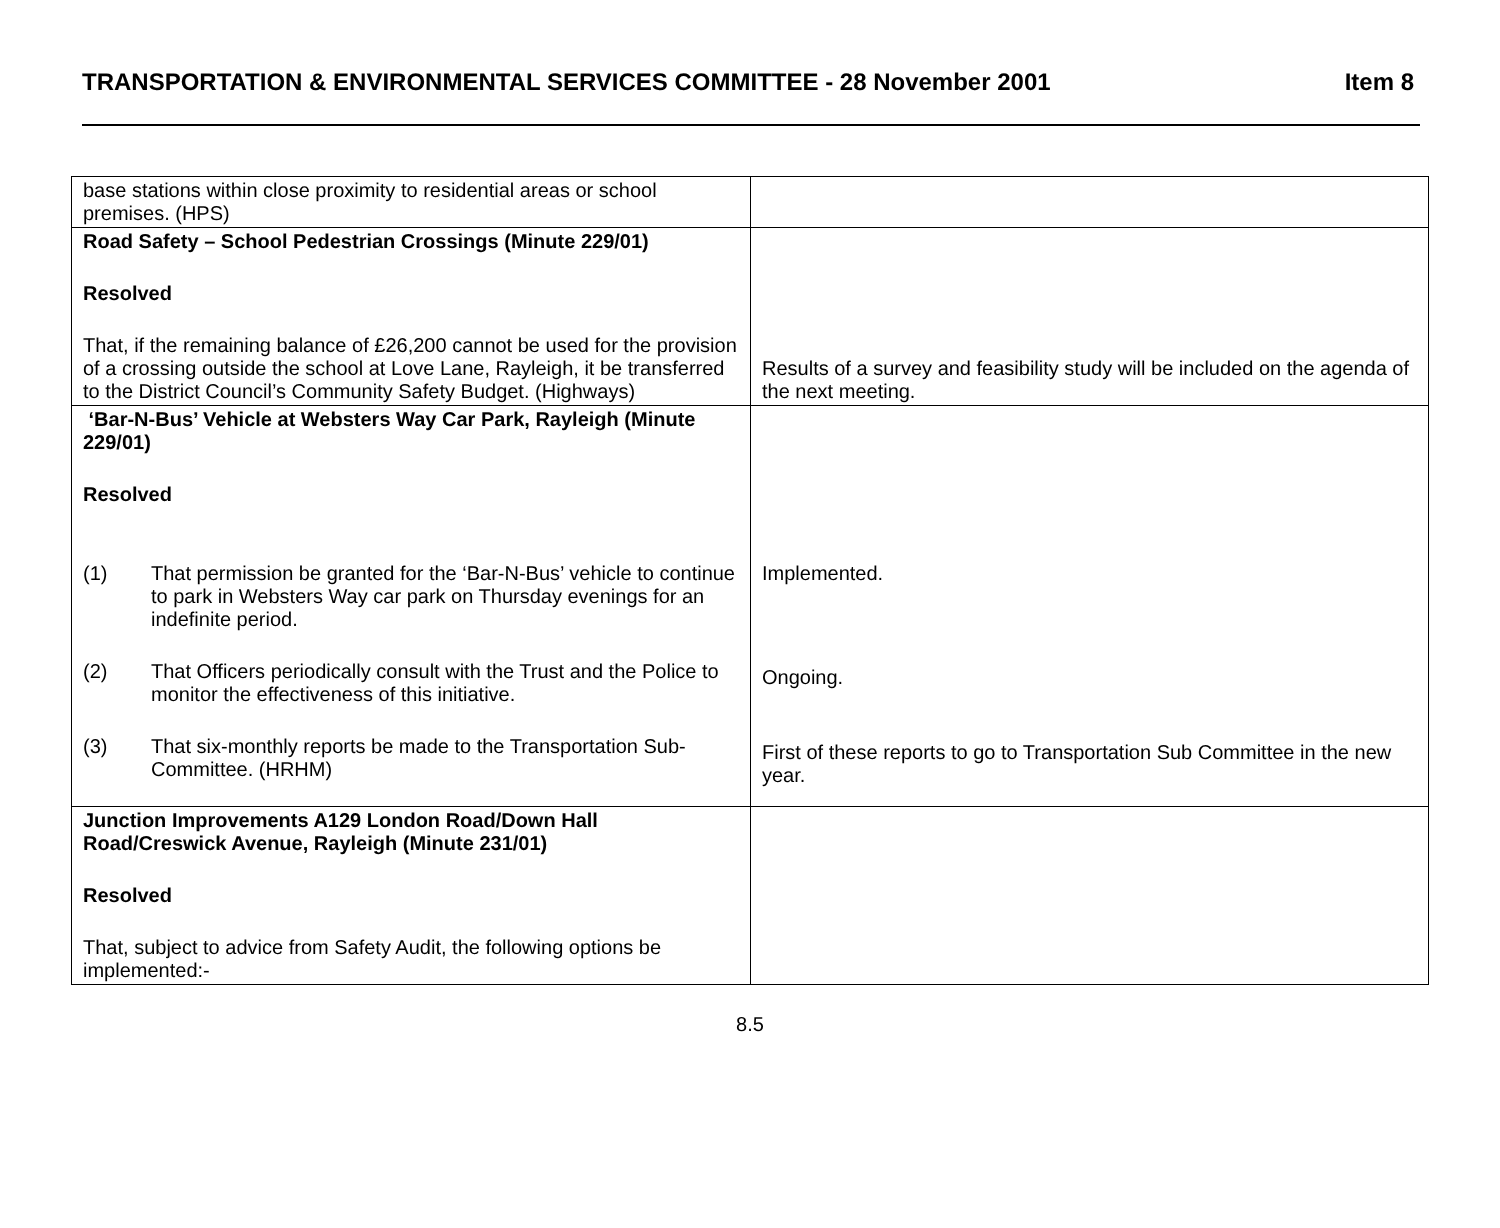TRANSPORTATION & ENVIRONMENTAL SERVICES COMMITTEE - 28 November 2001 Item 8
| base stations within close proximity to residential areas or school premises. (HPS) | |
| Road Safety – School Pedestrian Crossings (Minute 229/01) Resolved That, if the remaining balance of £26,200 cannot be used for the provision of a crossing outside the school at Love Lane, Rayleigh, it be transferred to the District Council’s Community Safety Budget. (Highways) | Results of a survey and feasibility study will be included on the agenda of the next meeting. |
| ‘Bar-N-Bus’ Vehicle at Websters Way Car Park, Rayleigh (Minute 229/01) Resolved (1) That permission be granted for the ‘Bar-N-Bus’ vehicle to continue to park in Websters Way car park on Thursday evenings for an indefinite period. (2) That Officers periodically consult with the Trust and the Police to monitor the effectiveness of this initiative. (3) That six-monthly reports be made to the Transportation Sub-Committee. (HRHM) | Implemented. Ongoing. First of these reports to go to Transportation Sub Committee in the new year. |
| Junction Improvements A129 London Road/Down Hall Road/Creswick Avenue, Rayleigh (Minute 231/01) Resolved That, subject to advice from Safety Audit, the following options be implemented:- | |
8.5